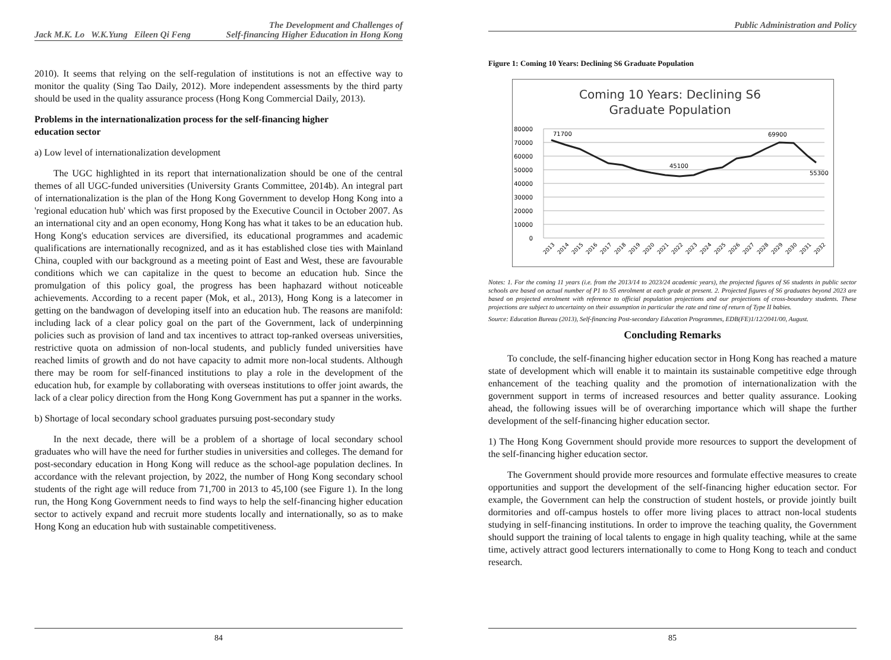Jack M.K. Lo W.K.Yung Eileen Qi Feng The Development and Challenges of
Self-financing Higher Education in Hong Kong
2010). It seems that relying on the self-regulation of institutions is not an effective way to monitor the quality (Sing Tao Daily, 2012). More independent assessments by the third party should be used in the quality assurance process (Hong Kong Commercial Daily, 2013).
Problems in the internationalization process for the self-financing higher
education sector
a) Low level of internationalization development
The UGC highlighted in its report that internationalization should be one of the central themes of all UGC-funded universities (University Grants Committee, 2014b). An integral part of internationalization is the plan of the Hong Kong Government to develop Hong Kong into a 'regional education hub' which was first proposed by the Executive Council in October 2007. As an international city and an open economy, Hong Kong has what it takes to be an education hub. Hong Kong's education services are diversified, its educational programmes and academic qualifications are internationally recognized, and as it has established close ties with Mainland China, coupled with our background as a meeting point of East and West, these are favourable conditions which we can capitalize in the quest to become an education hub. Since the promulgation of this policy goal, the progress has been haphazard without noticeable achievements. According to a recent paper (Mok, et al., 2013), Hong Kong is a latecomer in getting on the bandwagon of developing itself into an education hub. The reasons are manifold: including lack of a clear policy goal on the part of the Government, lack of underpinning policies such as provision of land and tax incentives to attract top-ranked overseas universities, restrictive quota on admission of non-local students, and publicly funded universities have reached limits of growth and do not have capacity to admit more non-local students. Although there may be room for self-financed institutions to play a role in the development of the education hub, for example by collaborating with overseas institutions to offer joint awards, the lack of a clear policy direction from the Hong Kong Government has put a spanner in the works.
b) Shortage of local secondary school graduates pursuing post-secondary study
In the next decade, there will be a problem of a shortage of local secondary school graduates who will have the need for further studies in universities and colleges. The demand for post-secondary education in Hong Kong will reduce as the school-age population declines. In accordance with the relevant projection, by 2022, the number of Hong Kong secondary school students of the right age will reduce from 71,700 in 2013 to 45,100 (see Figure 1). In the long run, the Hong Kong Government needs to find ways to help the self-financing higher education sector to actively expand and recruit more students locally and internationally, so as to make Hong Kong an education hub with sustainable competitiveness.
84
Public Administration and Policy
Figure 1: Coming 10 Years: Declining S6 Graduate Population
Coming 10 Years: Declining S6
Graduate Population
80000
70000
60000
50000
40000
30000
20000
10000
0
71700
45100
69900
55300
2013
2014
2015
2016
2017
2018
2019
2020
2021
2022
2023
2024
2025
2026
2027
2028
2029
2030
2031
2032
Notes: 1. For the coming 11 years (i.e. from the 2013/14 to 2023/24 academic years), the projected figures of S6 students in public sector schools are based on actual number of P1 to S5 enrolment at each grade at present. 2. Projected figures of S6 graduates beyond 2023 are based on projected enrolment with reference to official population projections and our projections of cross-boundary students. These projections are subject to uncertainty on their assumption in particular the rate and time of return of Type II babies.
Source: Education Bureau (2013), Self-financing Post-secondary Education Programmes, EDB(FE)1/12/2041/00, August.
Concluding Remarks
To conclude, the self-financing higher education sector in Hong Kong has reached a mature state of development which will enable it to maintain its sustainable competitive edge through enhancement of the teaching quality and the promotion of internationalization with the government support in terms of increased resources and better quality assurance. Looking ahead, the following issues will be of overarching importance which will shape the further development of the self-financing higher education sector.
1) The Hong Kong Government should provide more resources to support the development of the self-financing higher education sector.
The Government should provide more resources and formulate effective measures to create opportunities and support the development of the self-financing higher education sector. For example, the Government can help the construction of student hostels, or provide jointly built dormitories and off-campus hostels to offer more living places to attract non-local students studying in self-financing institutions. In order to improve the teaching quality, the Government should support the training of local talents to engage in high quality teaching, while at the same time, actively attract good lecturers internationally to come to Hong Kong to teach and conduct research.
85